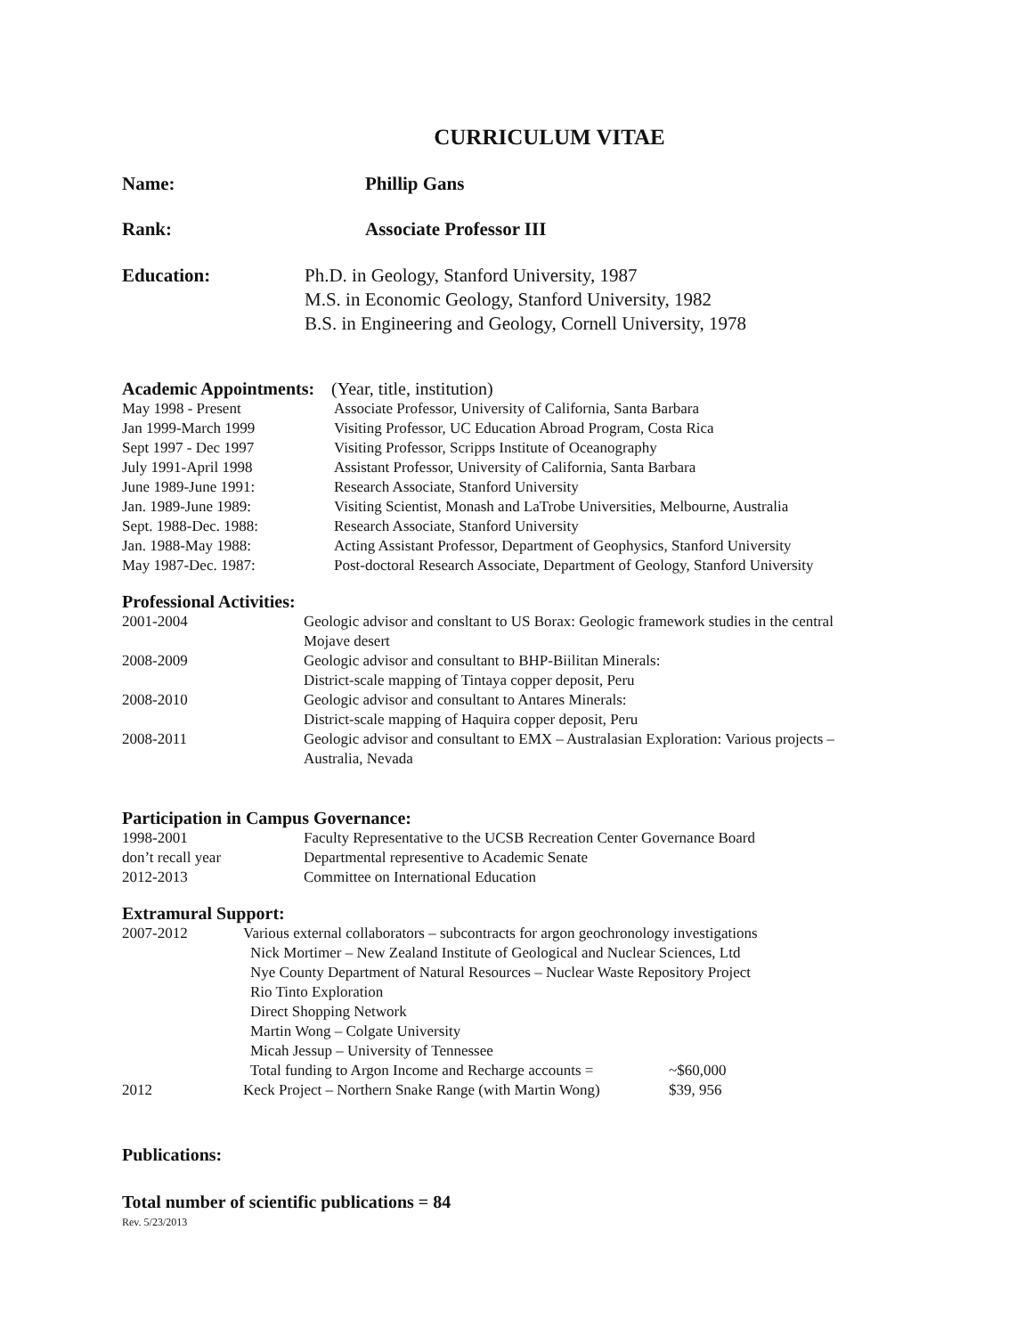CURRICULUM VITAE
Name: Phillip Gans
Rank: Associate Professor III
Education: Ph.D. in Geology, Stanford University, 1987
M.S. in Economic Geology, Stanford University, 1982
B.S. in Engineering and Geology, Cornell University, 1978
Academic Appointments: (Year, title, institution)
| May 1998 - Present | Associate Professor, University of California, Santa Barbara |
| Jan 1999-March 1999 | Visiting Professor, UC Education Abroad Program, Costa Rica |
| Sept 1997 - Dec 1997 | Visiting Professor, Scripps Institute of Oceanography |
| July 1991-April 1998 | Assistant Professor, University of California, Santa Barbara |
| June 1989-June 1991: | Research Associate, Stanford University |
| Jan. 1989-June 1989: | Visiting Scientist, Monash and LaTrobe Universities, Melbourne, Australia |
| Sept. 1988-Dec. 1988: | Research Associate, Stanford University |
| Jan. 1988-May 1988: | Acting Assistant Professor, Department of Geophysics, Stanford University |
| May 1987-Dec. 1987: | Post-doctoral Research Associate, Department of Geology, Stanford University |
Professional Activities:
| 2001-2004 | Geologic advisor and consltant to US Borax: Geologic framework studies in the central Mojave desert |
| 2008-2009 | Geologic advisor and consultant to BHP-Biilitan Minerals: District-scale mapping of Tintaya copper deposit, Peru |
| 2008-2010 | Geologic advisor and consultant to Antares Minerals: District-scale mapping of Haquira copper deposit, Peru |
| 2008-2011 | Geologic advisor and consultant to EMX – Australasian Exploration: Various projects – Australia, Nevada |
Participation in Campus Governance:
| 1998-2001 | Faculty Representative to the UCSB Recreation Center Governance Board |
| don’t recall year | Departmental representive to Academic Senate |
| 2012-2013 | Committee on International Education |
Extramural Support:
| 2007-2012 | Various external collaborators – subcontracts for argon geochronology investigations | |
| | Nick Mortimer – New Zealand Institute of Geological and Nuclear Sciences, Ltd | |
| | Nye County Department of Natural Resources – Nuclear Waste Repository Project | |
| | Rio Tinto Exploration | |
| | Direct Shopping Network | |
| | Martin Wong – Colgate University | |
| | Micah Jessup – University of Tennessee | |
| | Total funding to Argon Income and Recharge accounts = | ~$60,000 |
| 2012 | Keck Project – Northern Snake Range (with Martin Wong) | $39, 956 |
Publications:
Total number of scientific publications = 84
Rev. 5/23/2013